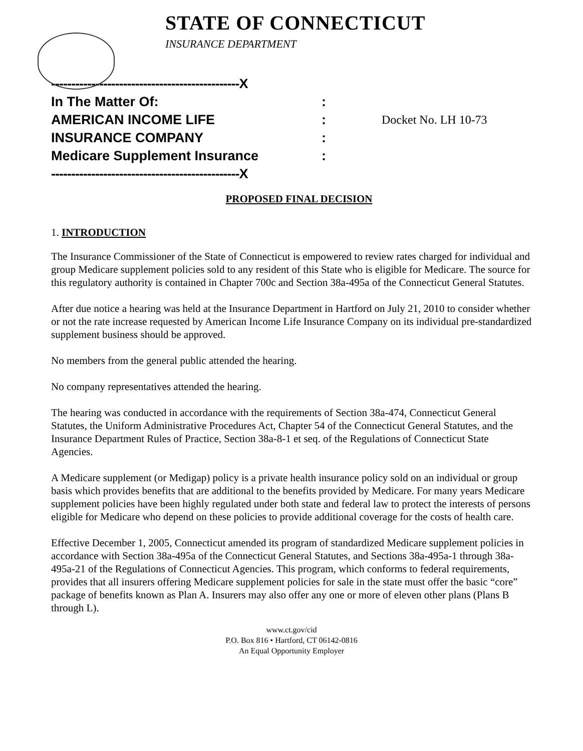STATE OF CONNECTICUT
INSURANCE DEPARTMENT
-----------------------------------------------X
In The Matter Of::
AMERICAN INCOME LIFE: Docket No. LH 10-73
INSURANCE COMPANY:
Medicare Supplement Insurance:
-----------------------------------------------X
PROPOSED FINAL DECISION
1. INTRODUCTION
The Insurance Commissioner of the State of Connecticut is empowered to review rates charged for individual and group Medicare supplement policies sold to any resident of this State who is eligible for Medicare. The source for this regulatory authority is contained in Chapter 700c and Section 38a-495a of the Connecticut General Statutes.
After due notice a hearing was held at the Insurance Department in Hartford on July 21, 2010 to consider whether or not the rate increase requested by American Income Life Insurance Company on its individual pre-standardized supplement business should be approved.
No members from the general public attended the hearing.
No company representatives attended the hearing.
The hearing was conducted in accordance with the requirements of Section 38a-474, Connecticut General Statutes, the Uniform Administrative Procedures Act, Chapter 54 of the Connecticut General Statutes, and the Insurance Department Rules of Practice, Section 38a-8-1 et seq. of the Regulations of Connecticut State Agencies.
A Medicare supplement (or Medigap) policy is a private health insurance policy sold on an individual or group basis which provides benefits that are additional to the benefits provided by Medicare. For many years Medicare supplement policies have been highly regulated under both state and federal law to protect the interests of persons eligible for Medicare who depend on these policies to provide additional coverage for the costs of health care.
Effective December 1, 2005, Connecticut amended its program of standardized Medicare supplement policies in accordance with Section 38a-495a of the Connecticut General Statutes, and Sections 38a-495a-1 through 38a-495a-21 of the Regulations of Connecticut Agencies. This program, which conforms to federal requirements, provides that all insurers offering Medicare supplement policies for sale in the state must offer the basic “core” package of benefits known as Plan A. Insurers may also offer any one or more of eleven other plans (Plans B through L).
www.ct.gov/cid
P.O. Box 816 • Hartford, CT 06142-0816
An Equal Opportunity Employer